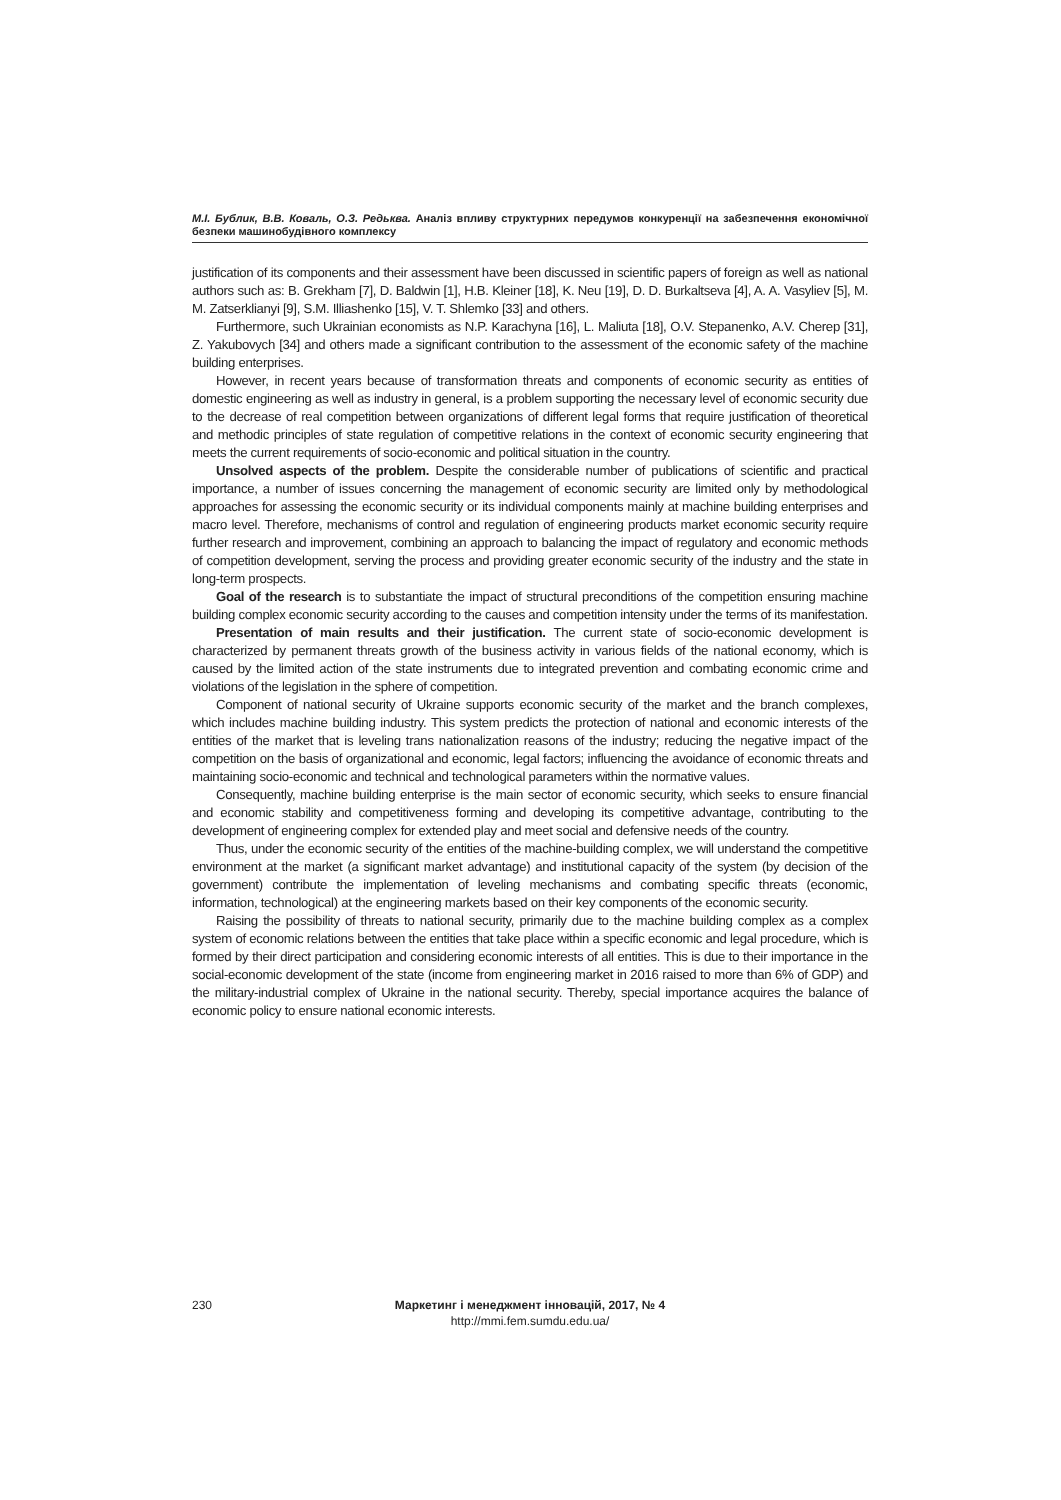М.І. Бублик, В.В. Коваль, О.З. Редьква. Аналіз впливу структурних передумов конкуренції на забезпечення економічної безпеки машинобудівного комплексу
justification of its components and their assessment have been discussed in scientific papers of foreign as well as national authors such as: B. Grekham [7], D. Baldwin [1], H.B. Kleiner [18], K. Neu [19], D. D. Burkaltseva [4], A. A. Vasyliev [5], M. M. Zatserklianyi [9], S.M. Illiashenko [15], V. T. Shlemko [33] and others.
Furthermore, such Ukrainian economists as N.P. Karachyna [16], L. Maliuta [18], O.V. Stepanenko, A.V. Cherep [31], Z. Yakubovych [34] and others made a significant contribution to the assessment of the economic safety of the machine building enterprises.
However, in recent years because of transformation threats and components of economic security as entities of domestic engineering as well as industry in general, is a problem supporting the necessary level of economic security due to the decrease of real competition between organizations of different legal forms that require justification of theoretical and methodic principles of state regulation of competitive relations in the context of economic security engineering that meets the current requirements of socio-economic and political situation in the country.
Unsolved aspects of the problem. Despite the considerable number of publications of scientific and practical importance, a number of issues concerning the management of economic security are limited only by methodological approaches for assessing the economic security or its individual components mainly at machine building enterprises and macro level. Therefore, mechanisms of control and regulation of engineering products market economic security require further research and improvement, combining an approach to balancing the impact of regulatory and economic methods of competition development, serving the process and providing greater economic security of the industry and the state in long-term prospects.
Goal of the research is to substantiate the impact of structural preconditions of the competition ensuring machine building complex economic security according to the causes and competition intensity under the terms of its manifestation.
Presentation of main results and their justification. The current state of socio-economic development is characterized by permanent threats growth of the business activity in various fields of the national economy, which is caused by the limited action of the state instruments due to integrated prevention and combating economic crime and violations of the legislation in the sphere of competition.
Component of national security of Ukraine supports economic security of the market and the branch complexes, which includes machine building industry. This system predicts the protection of national and economic interests of the entities of the market that is leveling trans nationalization reasons of the industry; reducing the negative impact of the competition on the basis of organizational and economic, legal factors; influencing the avoidance of economic threats and maintaining socio-economic and technical and technological parameters within the normative values.
Consequently, machine building enterprise is the main sector of economic security, which seeks to ensure financial and economic stability and competitiveness forming and developing its competitive advantage, contributing to the development of engineering complex for extended play and meet social and defensive needs of the country.
Thus, under the economic security of the entities of the machine-building complex, we will understand the competitive environment at the market (a significant market advantage) and institutional capacity of the system (by decision of the government) contribute the implementation of leveling mechanisms and combating specific threats (economic, information, technological) at the engineering markets based on their key components of the economic security.
Raising the possibility of threats to national security, primarily due to the machine building complex as a complex system of economic relations between the entities that take place within a specific economic and legal procedure, which is formed by their direct participation and considering economic interests of all entities. This is due to their importance in the social-economic development of the state (income from engineering market in 2016 raised to more than 6% of GDP) and the military-industrial complex of Ukraine in the national security. Thereby, special importance acquires the balance of economic policy to ensure national economic interests.
230
Маркетинг і менеджмент інновацій, 2017, № 4
http://mmi.fem.sumdu.edu.ua/